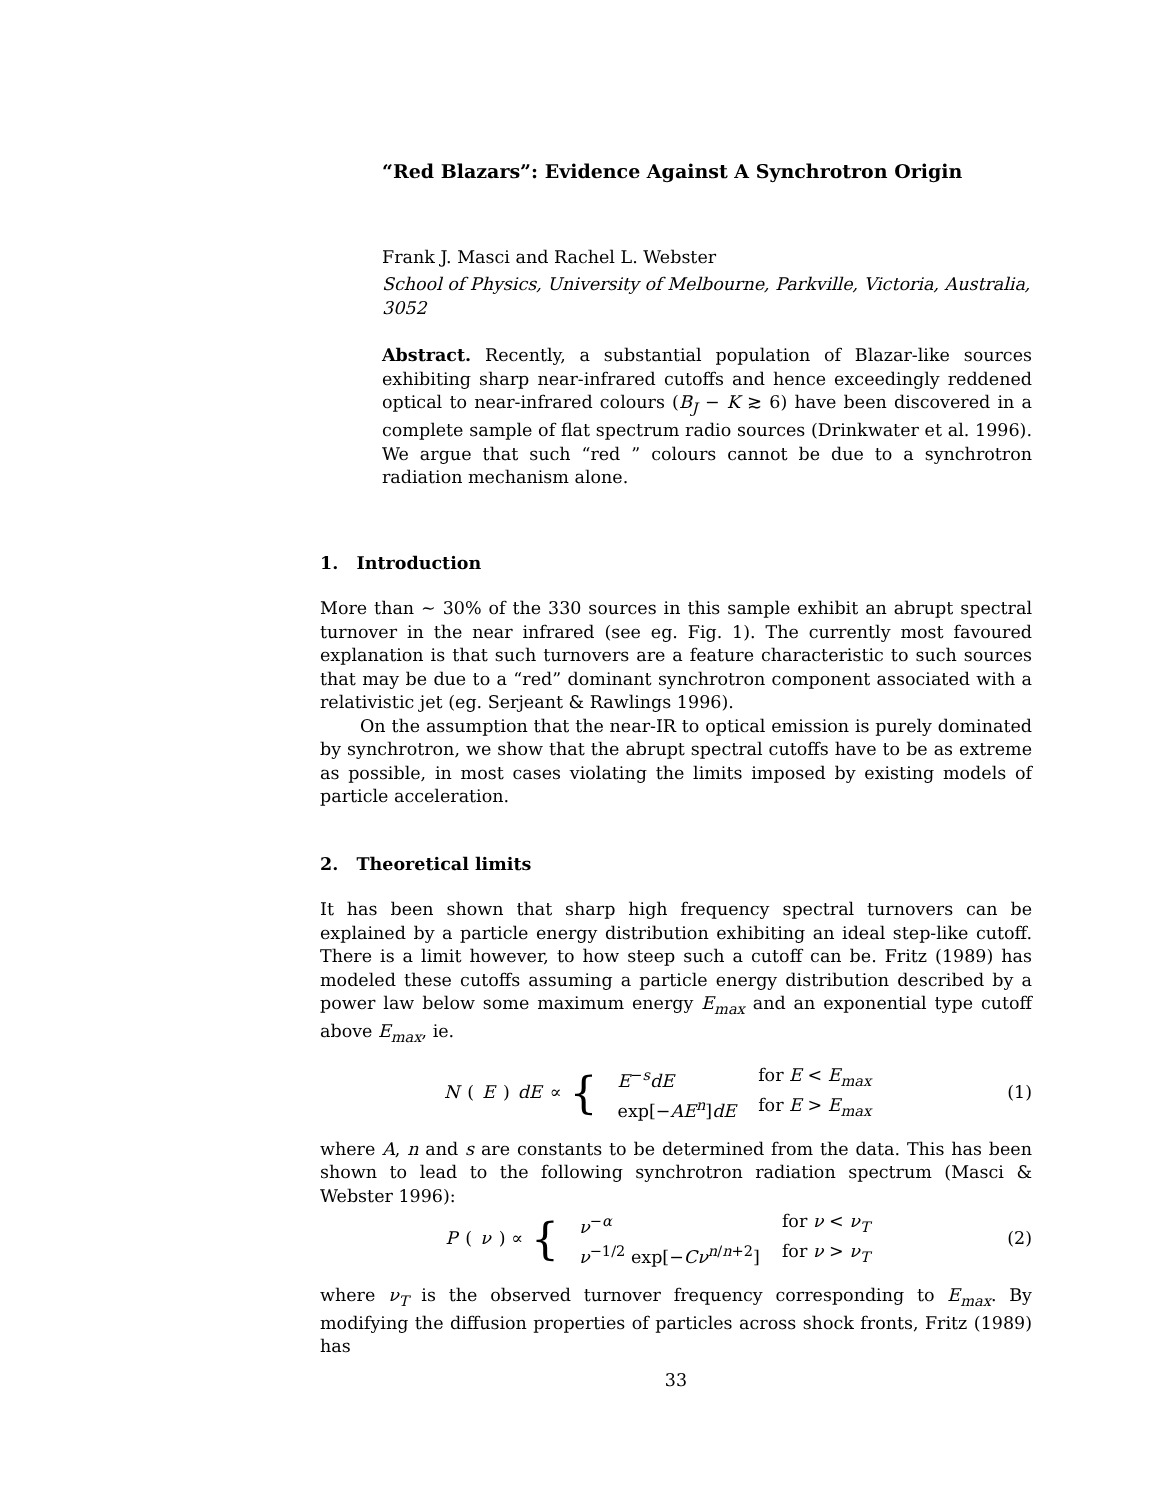“Red Blazars”: Evidence Against A Synchrotron Origin
Frank J. Masci and Rachel L. Webster
School of Physics, University of Melbourne, Parkville, Victoria, Australia, 3052
Abstract. Recently, a substantial population of Blazar-like sources exhibiting sharp near-infrared cutoffs and hence exceedingly reddened optical to near-infrared colours (B<sub>J</sub> − K ≳ 6) have been discovered in a complete sample of flat spectrum radio sources (Drinkwater et al. 1996). We argue that such “red ” colours cannot be due to a synchrotron radiation mechanism alone.
1. Introduction
More than ∼ 30% of the 330 sources in this sample exhibit an abrupt spectral turnover in the near infrared (see eg. Fig. 1). The currently most favoured explanation is that such turnovers are a feature characteristic to such sources that may be due to a “red” dominant synchrotron component associated with a relativistic jet (eg. Serjeant & Rawlings 1996).
On the assumption that the near-IR to optical emission is purely dominated by synchrotron, we show that the abrupt spectral cutoffs have to be as extreme as possible, in most cases violating the limits imposed by existing models of particle acceleration.
2. Theoretical limits
It has been shown that sharp high frequency spectral turnovers can be explained by a particle energy distribution exhibiting an ideal step-like cutoff. There is a limit however, to how steep such a cutoff can be. Fritz (1989) has modeled these cutoffs assuming a particle energy distribution described by a power law below some maximum energy E<sub>max</sub> and an exponential type cutoff above E<sub>max</sub>, ie.
N (E) dE ∝ {
| E<sup>−s</sup> dE | for E < E<sub>max</sub> |
| exp[− AE<sup>n</sup> ] dE | for E > E<sub>max</sub> |
(1)
where A, n and s are constants to be determined from the data. This has been shown to lead to the following synchrotron radiation spectrum (Masci & Webster 1996):
P (ν) ∝ {
| ν<sup>−α</sup> | for ν < ν<sub>T</sub> |
| ν<sup>−1/2</sup> exp[− Cν<sup>n/n+2</sup>] | for ν > ν<sub>T</sub> |
(2)
where ν<sub>T</sub> is the observed turnover frequency corresponding to E<sub>max</sub>. By modifying the diffusion properties of particles across shock fronts, Fritz (1989) has
33